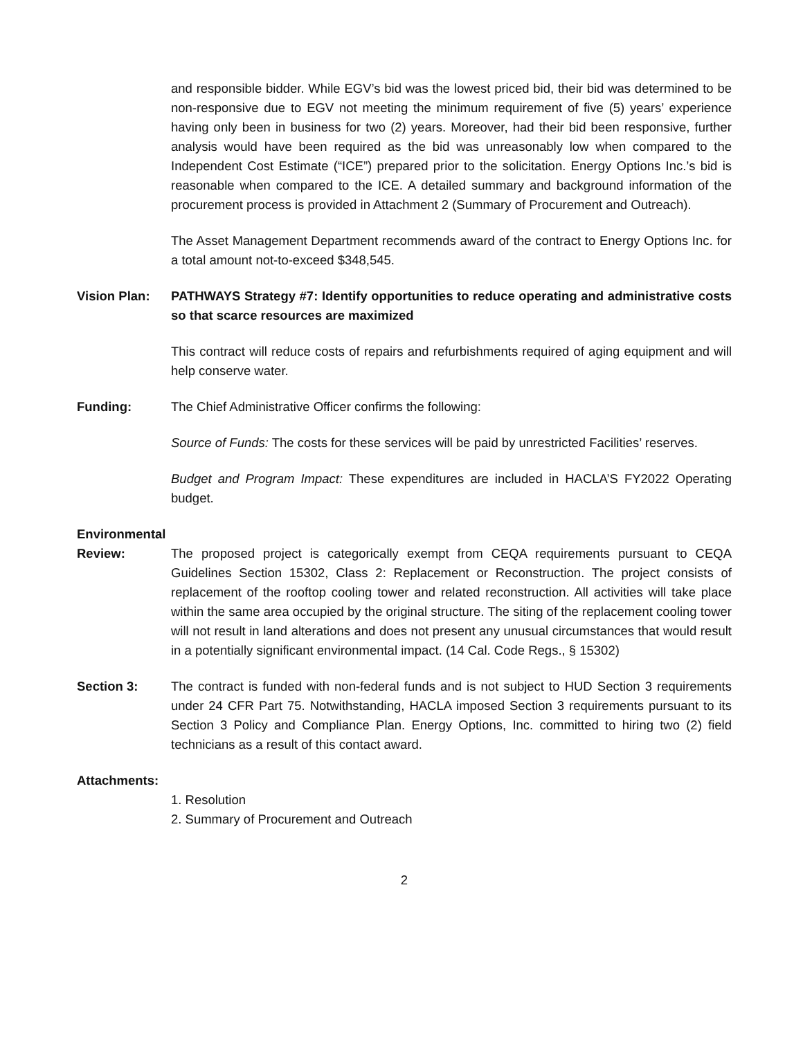and responsible bidder. While EGV’s bid was the lowest priced bid, their bid was determined to be non-responsive due to EGV not meeting the minimum requirement of five (5) years’ experience having only been in business for two (2) years. Moreover, had their bid been responsive, further analysis would have been required as the bid was unreasonably low when compared to the Independent Cost Estimate (“ICE”) prepared prior to the solicitation. Energy Options Inc.’s bid is reasonable when compared to the ICE. A detailed summary and background information of the procurement process is provided in Attachment 2 (Summary of Procurement and Outreach).
The Asset Management Department recommends award of the contract to Energy Options Inc. for a total amount not-to-exceed $348,545.
Vision Plan: PATHWAYS Strategy #7: Identify opportunities to reduce operating and administrative costs so that scarce resources are maximized
This contract will reduce costs of repairs and refurbishments required of aging equipment and will help conserve water.
Funding: The Chief Administrative Officer confirms the following:
Source of Funds: The costs for these services will be paid by unrestricted Facilities’ reserves.
Budget and Program Impact: These expenditures are included in HACLA’S FY2022 Operating budget.
Environmental
Review: The proposed project is categorically exempt from CEQA requirements pursuant to CEQA Guidelines Section 15302, Class 2: Replacement or Reconstruction. The project consists of replacement of the rooftop cooling tower and related reconstruction. All activities will take place within the same area occupied by the original structure. The siting of the replacement cooling tower will not result in land alterations and does not present any unusual circumstances that would result in a potentially significant environmental impact. (14 Cal. Code Regs., § 15302)
Section 3: The contract is funded with non-federal funds and is not subject to HUD Section 3 requirements under 24 CFR Part 75. Notwithstanding, HACLA imposed Section 3 requirements pursuant to its Section 3 Policy and Compliance Plan. Energy Options, Inc. committed to hiring two (2) field technicians as a result of this contact award.
Attachments:
1. Resolution
2. Summary of Procurement and Outreach
2